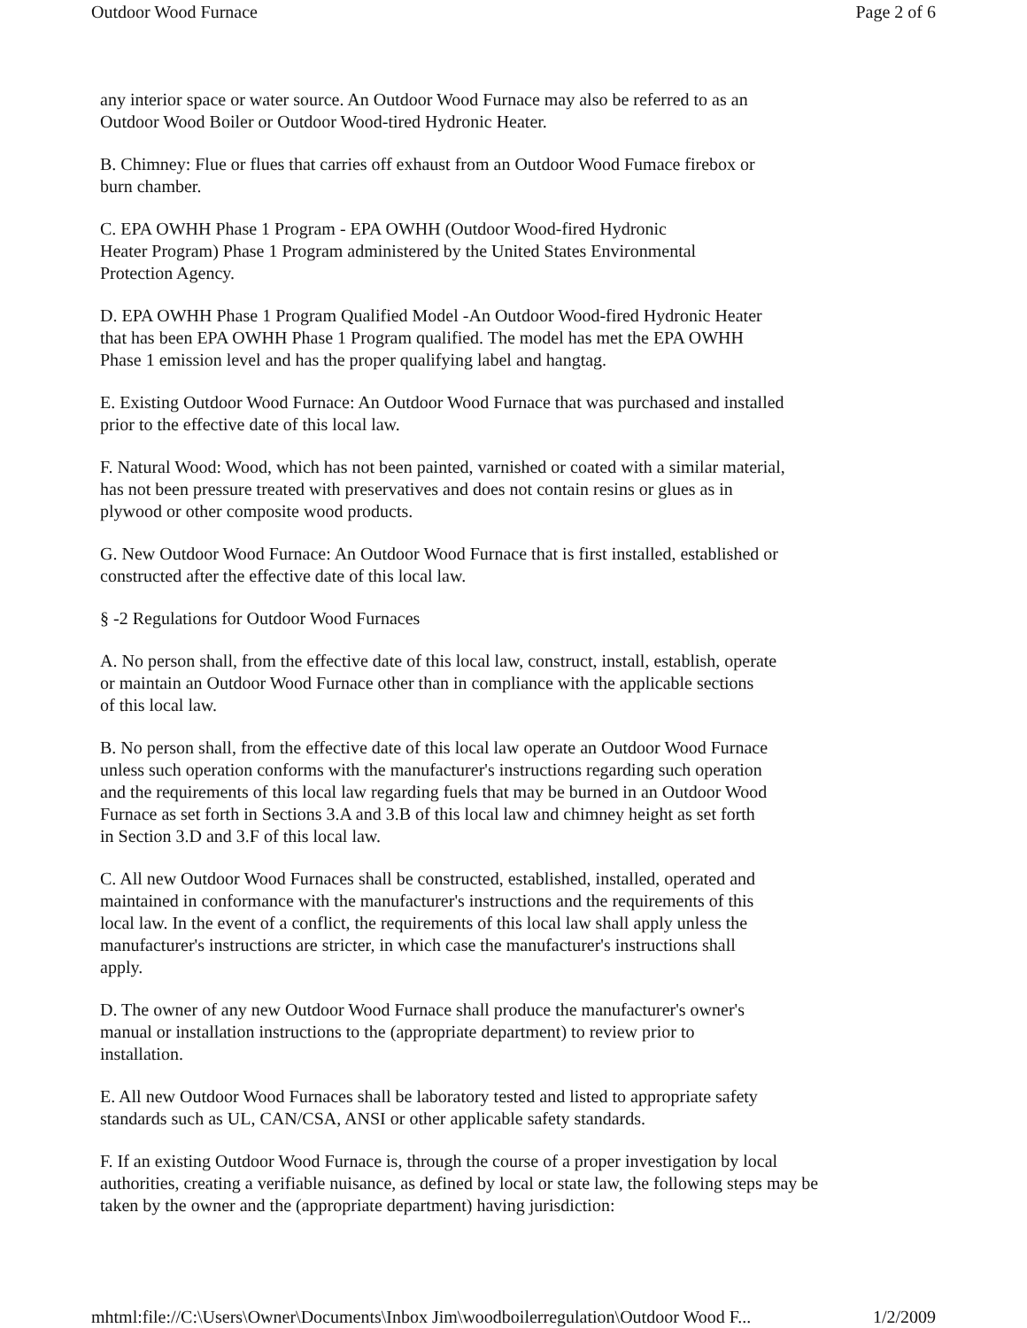Outdoor Wood Furnace Page 2 of 6
any interior space or water source. An Outdoor Wood Furnace may also be referred to as an
Outdoor Wood Boiler or Outdoor Wood-tired Hydronic Heater.
B. Chimney: Flue or flues that carries off exhaust from an Outdoor Wood Fumace firebox or
burn chamber.
C. EPA OWHH Phase 1 Program - EPA OWHH (Outdoor Wood-fired Hydronic
Heater Program) Phase 1 Program administered by the United States Environmental
Protection Agency.
D. EPA OWHH Phase 1 Program Qualified Model -An Outdoor Wood-fired Hydronic Heater
that has been EPA OWHH Phase 1 Program qualified. The model has met the EPA OWHH
Phase 1 emission level and has the proper qualifying label and hangtag.
E. Existing Outdoor Wood Furnace: An Outdoor Wood Furnace that was purchased and installed
prior to the effective date of this local law.
F. Natural Wood: Wood, which has not been painted, varnished or coated with a similar material,
has not been pressure treated with preservatives and does not contain resins or glues as in
plywood or other composite wood products.
G. New Outdoor Wood Furnace: An Outdoor Wood Furnace that is first installed, established or
constructed after the effective date of this local law.
§ -2 Regulations for Outdoor Wood Furnaces
A. No person shall, from the effective date of this local law, construct, install, establish, operate
or maintain an Outdoor Wood Furnace other than in compliance with the applicable sections
of this local law.
B. No person shall, from the effective date of this local law operate an Outdoor Wood Furnace
unless such operation conforms with the manufacturer's instructions regarding such operation
and the requirements of this local law regarding fuels that may be burned in an Outdoor Wood
Furnace as set forth in Sections 3.A and 3.B of this local law and chimney height as set forth
in Section 3.D and 3.F of this local law.
C. All new Outdoor Wood Furnaces shall be constructed, established, installed, operated and
maintained in conformance with the manufacturer's instructions and the requirements of this
local law. In the event of a conflict, the requirements of this local law shall apply unless the
manufacturer's instructions are stricter, in which case the manufacturer's instructions shall
apply.
D. The owner of any new Outdoor Wood Furnace shall produce the manufacturer's owner's
manual or installation instructions to the (appropriate department) to review prior to
installation.
E. All new Outdoor Wood Furnaces shall be laboratory tested and listed to appropriate safety
standards such as UL, CAN/CSA, ANSI or other applicable safety standards.
F. If an existing Outdoor Wood Furnace is, through the course of a proper investigation by local
authorities, creating a verifiable nuisance, as defined by local or state law, the following steps may be
taken by the owner and the (appropriate department) having jurisdiction:
mhtml:file://C:\Users\Owner\Documents\Inbox Jim\woodboilerregulation\Outdoor Wood F... 1/2/2009